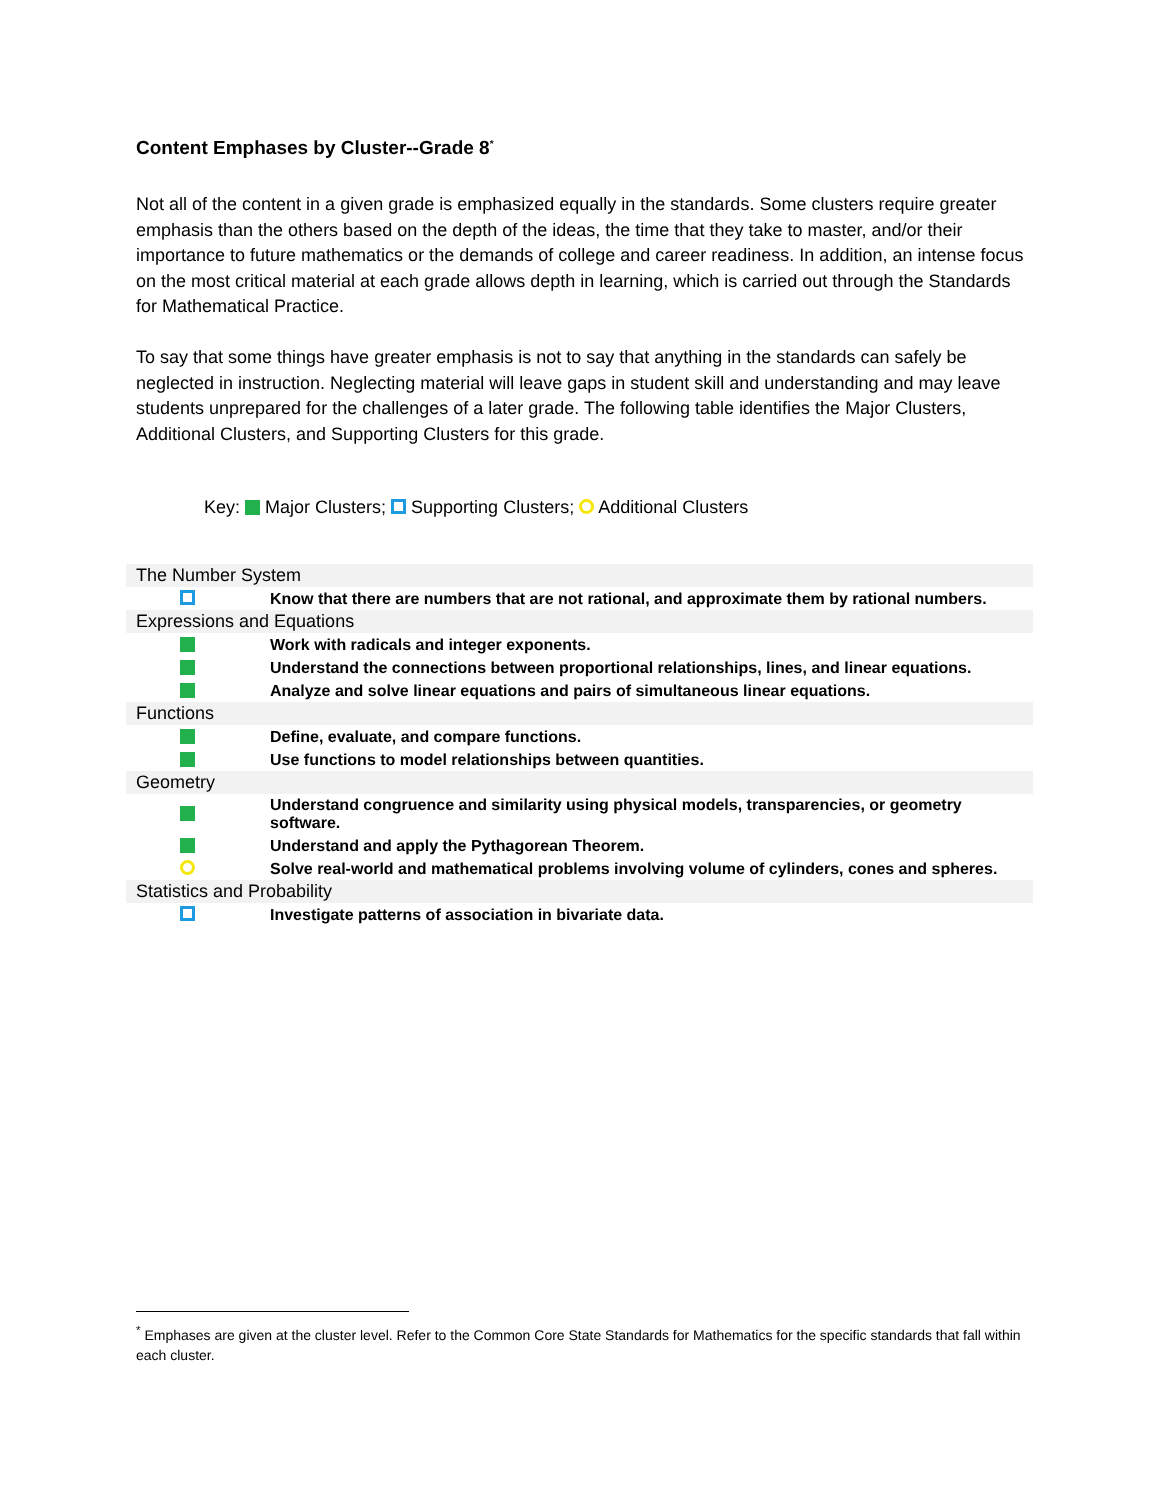Content Emphases by Cluster--Grade 8<sup>*</sup>
Not all of the content in a given grade is emphasized equally in the standards. Some clusters require greater emphasis than the others based on the depth of the ideas, the time that they take to master, and/or their importance to future mathematics or the demands of college and career readiness. In addition, an intense focus on the most critical material at each grade allows depth in learning, which is carried out through the Standards for Mathematical Practice.
To say that some things have greater emphasis is not to say that anything in the standards can safely be neglected in instruction. Neglecting material will leave gaps in student skill and understanding and may leave students unprepared for the challenges of a later grade. The following table identifies the Major Clusters, Additional Clusters, and Supporting Clusters for this grade.
Key: Major Clusters; Supporting Clusters; Additional Clusters
| The Number System | |
| | Know that there are numbers that are not rational, and approximate them by rational numbers. |
| Expressions and Equations | |
| | Work with radicals and integer exponents. |
| | Understand the connections between proportional relationships, lines, and linear equations. |
| | Analyze and solve linear equations and pairs of simultaneous linear equations. |
| Functions | |
| | Define, evaluate, and compare functions. |
| | Use functions to model relationships between quantities. |
| Geometry | |
| | Understand congruence and similarity using physical models, transparencies, or geometry software. |
| | Understand and apply the Pythagorean Theorem. |
| | Solve real-world and mathematical problems involving volume of cylinders, cones and spheres. |
| Statistics and Probability | |
| | Investigate patterns of association in bivariate data. |
<sup>*</sup> Emphases are given at the cluster level. Refer to the Common Core State Standards for Mathematics for the specific standards that fall within each cluster.